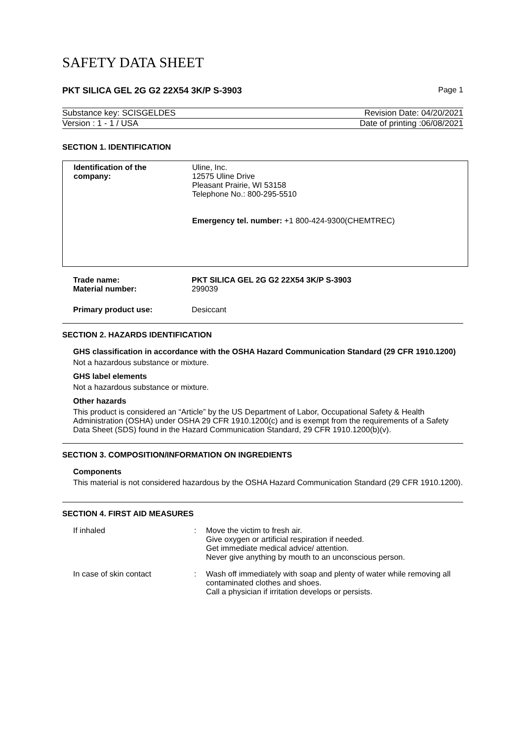SAFETY DATA SHEET
PKT SILICA GEL 2G G2 22X54 3K/P S-3903 Page 1
Substance key: SCISGELDES Revision Date: 04/20/2021
Version : 1 - 1 / USA Date of printing :06/08/2021
SECTION 1. IDENTIFICATION
| Identification of the company: | Uline, Inc. 12575 Uline Drive Pleasant Prairie, WI 53158 Telephone No.: 800-295-5510 Emergency tel. number: +1 800-424-9300(CHEMTREC) |
| Trade name: | PKT SILICA GEL 2G G2 22X54 3K/P S-3903 |
| Material number: | 299039 |
| Primary product use: | Desiccant |
SECTION 2. HAZARDS IDENTIFICATION
GHS classification in accordance with the OSHA Hazard Communication Standard (29 CFR 1910.1200)
Not a hazardous substance or mixture.
GHS label elements
Not a hazardous substance or mixture.
Other hazards
This product is considered an “Article” by the US Department of Labor, Occupational Safety & Health Administration (OSHA) under OSHA 29 CFR 1910.1200(c) and is exempt from the requirements of a Safety Data Sheet (SDS) found in the Hazard Communication Standard, 29 CFR 1910.1200(b)(v).
SECTION 3. COMPOSITION/INFORMATION ON INGREDIENTS
Components
This material is not considered hazardous by the OSHA Hazard Communication Standard (29 CFR 1910.1200).
SECTION 4. FIRST AID MEASURES
| If inhaled | : | Move the victim to fresh air. Give oxygen or artificial respiration if needed. Get immediate medical advice/ attention. Never give anything by mouth to an unconscious person. |
| In case of skin contact | : | Wash off immediately with soap and plenty of water while removing all contaminated clothes and shoes. Call a physician if irritation develops or persists. |